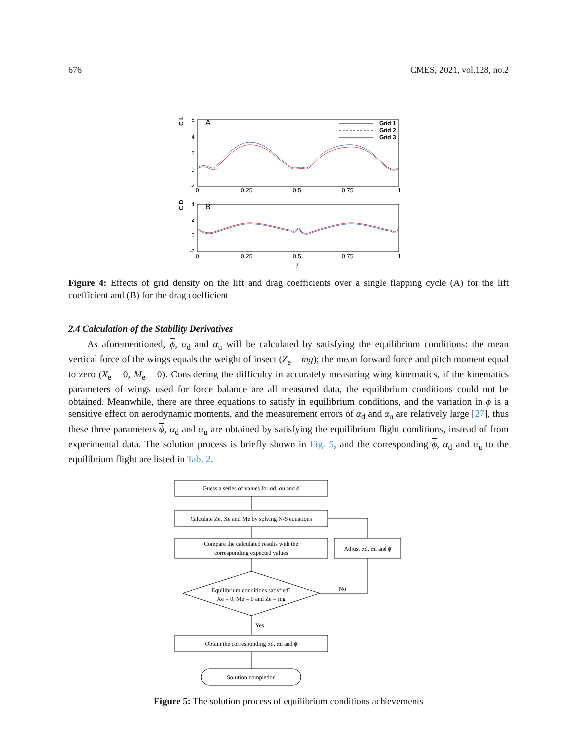676 CMES, 2021, vol.128, no.2
C L
6
4
2
0
-2
A
Grid 1
Grid 2
Grid 3
0
0.25
0.5
0.75
1
C D
4
2
0
-2
B
0
0.25
0.5
0.75
1
t̂
Figure 4: Effects of grid density on the lift and drag coefficients over a single flapping cycle (A) for the lift coefficient and (B) for the drag coefficient
2.4 Calculation of the Stability Derivatives
As aforementioned, ϕ, α<sub>d</sub> and α<sub>u</sub> will be calculated by satisfying the equilibrium conditions: the mean vertical force of the wings equals the weight of insect (Z<sub>e</sub> = mg); the mean forward force and pitch moment equal to zero (X<sub>e</sub> = 0, M<sub>e</sub> = 0). Considering the difficulty in accurately measuring wing kinematics, if the kinematics parameters of wings used for force balance are all measured data, the equilibrium conditions could not be obtained. Meanwhile, there are three equations to satisfy in equilibrium conditions, and the variation in ϕ is a sensitive effect on aerodynamic moments, and the measurement errors of α<sub>d</sub> and α<sub>u</sub> are relatively large [27], thus these three parameters ϕ, α<sub>d</sub> and α<sub>u</sub> are obtained by satisfying the equilibrium flight conditions, instead of from experimental data. The solution process is briefly shown in Fig. 5, and the corresponding ϕ, α<sub>d</sub> and α<sub>u</sub> to the equilibrium flight are listed in Tab. 2.
Guess a series of values for αd, αu and ϕ̄
Calculate Ze, Xe and Me by solving N-S equations
Compare the calculated results with the
corresponding expected values
Adjust αd, αu and ϕ̄
Equilibrium conditions satisfied?
Xe = 0, Me = 0 and Ze = mg
No
Yes
Obtain the corresponding αd, αu and ϕ̄
Solution completion
Figure 5: The solution process of equilibrium conditions achievements